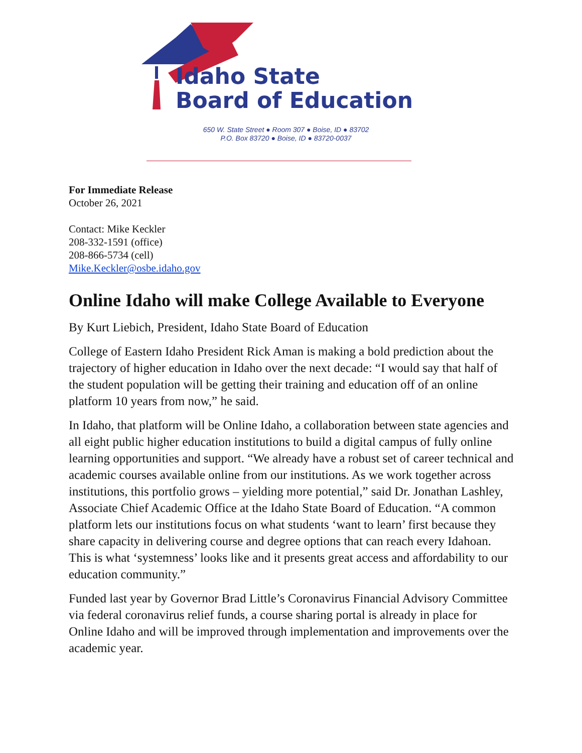Idaho State
Board of Education
650 W. State Street ● Room 307 ● Boise, ID ● 83702
P.O. Box 83720 ● Boise, ID ● 83720-0037
For Immediate Release
October 26, 2021
Contact: Mike Keckler
208-332-1591 (office)
208-866-5734 (cell)
Mike.Keckler@osbe.idaho.gov
Online Idaho will make College Available to Everyone
By Kurt Liebich, President, Idaho State Board of Education
College of Eastern Idaho President Rick Aman is making a bold prediction about the trajectory of higher education in Idaho over the next decade: “I would say that half of the student population will be getting their training and education off of an online platform 10 years from now,” he said.
In Idaho, that platform will be Online Idaho, a collaboration between state agencies and all eight public higher education institutions to build a digital campus of fully online learning opportunities and support. “We already have a robust set of career technical and academic courses available online from our institutions. As we work together across institutions, this portfolio grows – yielding more potential,” said Dr. Jonathan Lashley, Associate Chief Academic Office at the Idaho State Board of Education. “A common platform lets our institutions focus on what students ‘want to learn’ first because they share capacity in delivering course and degree options that can reach every Idahoan. This is what ‘systemness’ looks like and it presents great access and affordability to our education community.”
Funded last year by Governor Brad Little’s Coronavirus Financial Advisory Committee via federal coronavirus relief funds, a course sharing portal is already in place for Online Idaho and will be improved through implementation and improvements over the academic year.